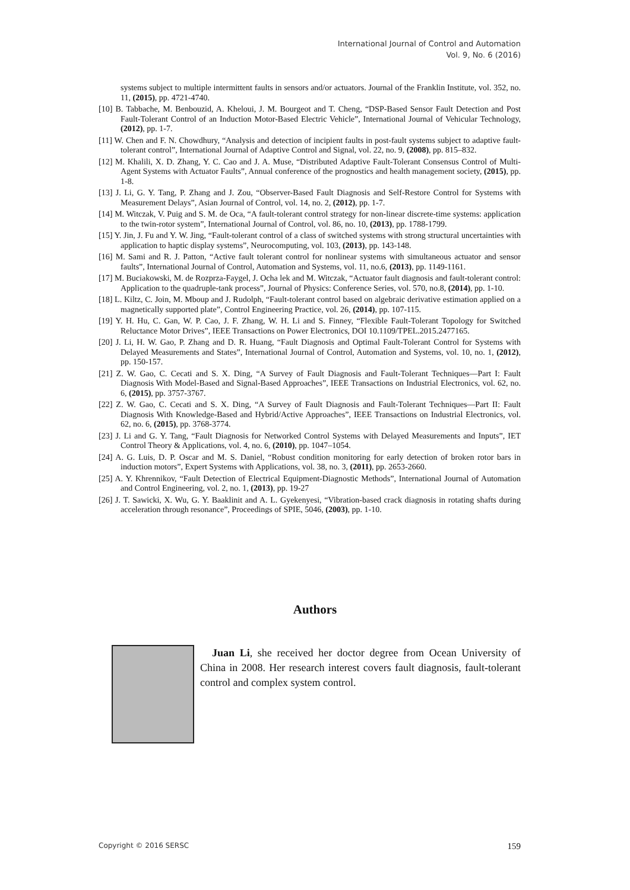International Journal of Control and Automation
Vol. 9, No. 6 (2016)
systems subject to multiple intermittent faults in sensors and/or actuators. Journal of the Franklin Institute, vol. 352, no. 11, (2015), pp. 4721-4740.
[10] B. Tabbache, M. Benbouzid, A. Kheloui, J. M. Bourgeot and T. Cheng, “DSP-Based Sensor Fault Detection and Post Fault-Tolerant Control of an Induction Motor-Based Electric Vehicle”, International Journal of Vehicular Technology, (2012), pp. 1-7.
[11] W. Chen and F. N. Chowdhury, “Analysis and detection of incipient faults in post-fault systems subject to adaptive fault-tolerant control”, International Journal of Adaptive Control and Signal, vol. 22, no. 9, (2008), pp. 815–832.
[12] M. Khalili, X. D. Zhang, Y. C. Cao and J. A. Muse, “Distributed Adaptive Fault-Tolerant Consensus Control of Multi-Agent Systems with Actuator Faults”, Annual conference of the prognostics and health management society, (2015), pp. 1-8.
[13] J. Li, G. Y. Tang, P. Zhang and J. Zou, “Observer-Based Fault Diagnosis and Self-Restore Control for Systems with Measurement Delays”, Asian Journal of Control, vol. 14, no. 2, (2012), pp. 1-7.
[14] M. Witczak, V. Puig and S. M. de Oca, “A fault-tolerant control strategy for non-linear discrete-time systems: application to the twin-rotor system”, International Journal of Control, vol. 86, no. 10, (2013), pp. 1788-1799.
[15] Y. Jin, J. Fu and Y. W. Jing, “Fault-tolerant control of a class of switched systems with strong structural uncertainties with application to haptic display systems”, Neurocomputing, vol. 103, (2013), pp. 143-148.
[16] M. Sami and R. J. Patton, “Active fault tolerant control for nonlinear systems with simultaneous actuator and sensor faults”, International Journal of Control, Automation and Systems, vol. 11, no.6, (2013), pp. 1149-1161.
[17] M. Buciakowski, M. de Rozprza-Faygel, J. Ocha lek and M. Witczak, “Actuator fault diagnosis and fault-tolerant control: Application to the quadruple-tank process”, Journal of Physics: Conference Series, vol. 570, no.8, (2014), pp. 1-10.
[18] L. Kiltz, C. Join, M. Mboup and J. Rudolph, “Fault-tolerant control based on algebraic derivative estimation applied on a magnetically supported plate”, Control Engineering Practice, vol. 26, (2014), pp. 107-115.
[19] Y. H. Hu, C. Gan, W. P. Cao, J. F. Zhang, W. H. Li and S. Finney, “Flexible Fault-Tolerant Topology for Switched Reluctance Motor Drives”, IEEE Transactions on Power Electronics, DOI 10.1109/TPEL.2015.2477165.
[20] J. Li, H. W. Gao, P. Zhang and D. R. Huang, “Fault Diagnosis and Optimal Fault-Tolerant Control for Systems with Delayed Measurements and States”, International Journal of Control, Automation and Systems, vol. 10, no. 1, (2012), pp. 150-157.
[21] Z. W. Gao, C. Cecati and S. X. Ding, “A Survey of Fault Diagnosis and Fault-Tolerant Techniques—Part I: Fault Diagnosis With Model-Based and Signal-Based Approaches”, IEEE Transactions on Industrial Electronics, vol. 62, no. 6, (2015), pp. 3757-3767.
[22] Z. W. Gao, C. Cecati and S. X. Ding, “A Survey of Fault Diagnosis and Fault-Tolerant Techniques—Part II: Fault Diagnosis With Knowledge-Based and Hybrid/Active Approaches”, IEEE Transactions on Industrial Electronics, vol. 62, no. 6, (2015), pp. 3768-3774.
[23] J. Li and G. Y. Tang, “Fault Diagnosis for Networked Control Systems with Delayed Measurements and Inputs”, IET Control Theory & Applications, vol. 4, no. 6, (2010), pp. 1047–1054.
[24] A. G. Luis, D. P. Oscar and M. S. Daniel, “Robust condition monitoring for early detection of broken rotor bars in induction motors”, Expert Systems with Applications, vol. 38, no. 3, (2011), pp. 2653-2660.
[25] A. Y. Khrennikov, “Fault Detection of Electrical Equipment-Diagnostic Methods”, International Journal of Automation and Control Engineering, vol. 2, no. 1, (2013), pp. 19-27
[26] J. T. Sawicki, X. Wu, G. Y. Baaklinit and A. L. Gyekenyesi, “Vibration-based crack diagnosis in rotating shafts during acceleration through resonance”, Proceedings of SPIE, 5046, (2003), pp. 1-10.
Authors
Juan Li, she received her doctor degree from Ocean University of China in 2008. Her research interest covers fault diagnosis, fault-tolerant control and complex system control.
Copyright © 2016 SERSC 159